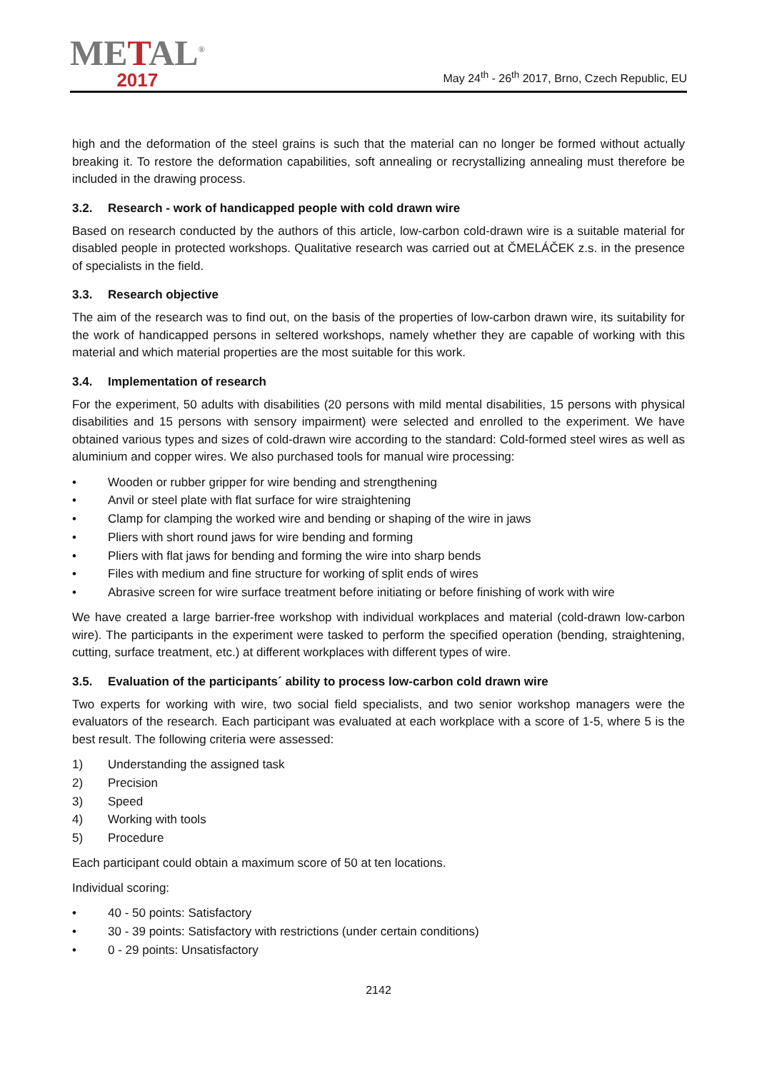METAL<sup>®</sup>
2017
May 24<sup>th</sup> - 26<sup>th</sup> 2017, Brno, Czech Republic, EU
high and the deformation of the steel grains is such that the material can no longer be formed without actually breaking it. To restore the deformation capabilities, soft annealing or recrystallizing annealing must therefore be included in the drawing process.
3.2. Research - work of handicapped people with cold drawn wire
Based on research conducted by the authors of this article, low-carbon cold-drawn wire is a suitable material for disabled people in protected workshops. Qualitative research was carried out at ČMELÁČEK z.s. in the presence of specialists in the field.
3.3. Research objective
The aim of the research was to find out, on the basis of the properties of low-carbon drawn wire, its suitability for the work of handicapped persons in seltered workshops, namely whether they are capable of working with this material and which material properties are the most suitable for this work.
3.4. Implementation of research
For the experiment, 50 adults with disabilities (20 persons with mild mental disabilities, 15 persons with physical disabilities and 15 persons with sensory impairment) were selected and enrolled to the experiment. We have obtained various types and sizes of cold-drawn wire according to the standard: Cold-formed steel wires as well as aluminium and copper wires. We also purchased tools for manual wire processing:
• Wooden or rubber gripper for wire bending and strengthening
• Anvil or steel plate with flat surface for wire straightening
• Clamp for clamping the worked wire and bending or shaping of the wire in jaws
• Pliers with short round jaws for wire bending and forming
• Pliers with flat jaws for bending and forming the wire into sharp bends
• Files with medium and fine structure for working of split ends of wires
• Abrasive screen for wire surface treatment before initiating or before finishing of work with wire
We have created a large barrier-free workshop with individual workplaces and material (cold-drawn low-carbon wire). The participants in the experiment were tasked to perform the specified operation (bending, straightening, cutting, surface treatment, etc.) at different workplaces with different types of wire.
3.5. Evaluation of the participants´ ability to process low-carbon cold drawn wire
Two experts for working with wire, two social field specialists, and two senior workshop managers were the evaluators of the research. Each participant was evaluated at each workplace with a score of 1-5, where 5 is the best result. The following criteria were assessed:
1) Understanding the assigned task
2) Precision
3) Speed
4) Working with tools
5) Procedure
Each participant could obtain a maximum score of 50 at ten locations.
Individual scoring:
• 40 - 50 points: Satisfactory
• 30 - 39 points: Satisfactory with restrictions (under certain conditions)
• 0 - 29 points: Unsatisfactory
2142